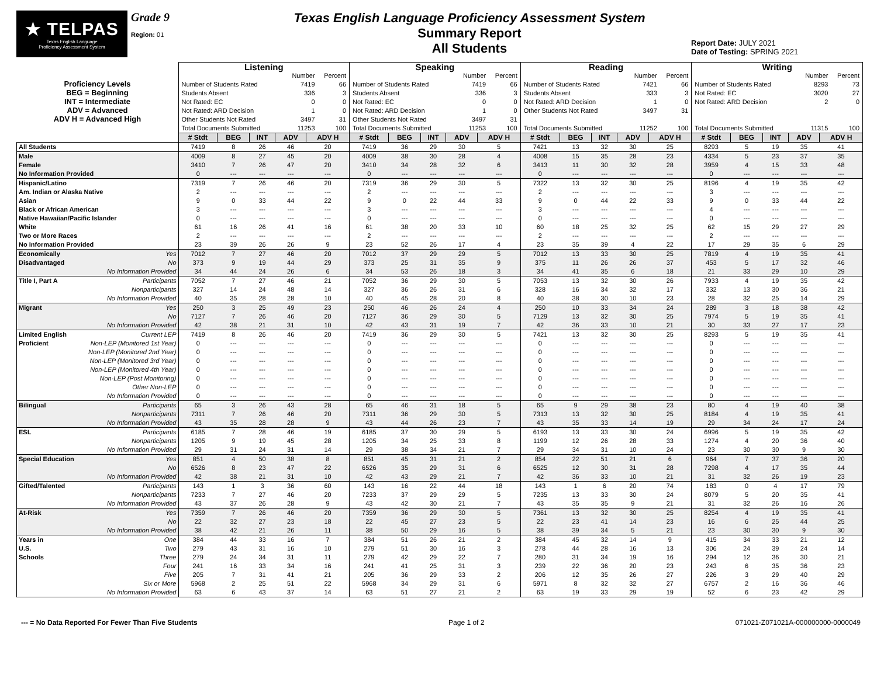★ TELPAS
Texas English Language
Proficiency Assessment System
Grade 9
Region: 01
Texas English Language Proficiency Assessment System
Summary Report
All Students
Report Date: JULY 2021
Date of Testing: SPRING 2021
| | Listening | | | | | Speaking | | | | | Reading | | | | | Writing | | | | |
| Proficiency Levels BEG = Beginning INT = Intermediate ADV = Advanced ADV H = Advanced High | / / Number / Percent / / Number of Students Rated / 7419 / 66 / / Students Absent / 336 / 3 / / Not Rated: EC / 0 / 0 / / Not Rated: ARD Decision / 1 / 0 / / Other Students Not Rated / 3497 / 31 / / Total Documents Submitted / 11253 / 100 / | | | | | / / Number / Percent / / Number of Students Rated / 7419 / 66 / / Students Absent / 336 / 3 / / Not Rated: EC / 0 / 0 / / Not Rated: ARD Decision / 1 / 0 / / Other Students Not Rated / 3497 / 31 / / Total Documents Submitted / 11253 / 100 / | | | | | / / Number / Percent / / Number of Students Rated / 7421 / 66 / / Students Absent / 333 / 3 / / Not Rated: ARD Decision / 1 / 0 / / Other Students Not Rated / 3497 / 31 / / Total Documents Submitted / 11252 / 100 / | | | | | / / Number / Percent / / Number of Students Rated / 8293 / 73 / / Not Rated: EC / 3020 / 27 / / Not Rated: ARD Decision / 2 / 0 / / Total Documents Submitted / 11315 / 100 / | | | | |
| | # Stdt | BEG | INT | ADV | ADV H | # Stdt | BEG | INT | ADV | ADV H | # Stdt | BEG | INT | ADV | ADV H | # Stdt | BEG | INT | ADV | ADV H |
| All Students | 7419 | 8 | 26 | 46 | 20 | 7419 | 36 | 29 | 30 | 5 | 7421 | 13 | 32 | 30 | 25 | 8293 | 5 | 19 | 35 | 41 |
| Male | 4009 | 8 | 27 | 45 | 20 | 4009 | 38 | 30 | 28 | 4 | 4008 | 15 | 35 | 28 | 23 | 4334 | 5 | 23 | 37 | 35 |
| Female | 3410 | 7 | 26 | 47 | 20 | 3410 | 34 | 28 | 32 | 6 | 3413 | 11 | 30 | 32 | 28 | 3959 | 4 | 15 | 33 | 48 |
| No Information Provided | 0 | --- | --- | --- | --- | 0 | --- | --- | --- | --- | 0 | --- | --- | --- | --- | 0 | --- | --- | --- | --- |
| Hispanic/Latino | 7319 | 7 | 26 | 46 | 20 | 7319 | 36 | 29 | 30 | 5 | 7322 | 13 | 32 | 30 | 25 | 8196 | 4 | 19 | 35 | 42 |
| Am. Indian or Alaska Native | 2 | --- | --- | --- | --- | 2 | --- | --- | --- | --- | 2 | --- | --- | --- | --- | 3 | --- | --- | --- | --- |
| Asian | 9 | 0 | 33 | 44 | 22 | 9 | 0 | 22 | 44 | 33 | 9 | 0 | 44 | 22 | 33 | 9 | 0 | 33 | 44 | 22 |
| Black or African American | 3 | --- | --- | --- | --- | 3 | --- | --- | --- | --- | 3 | --- | --- | --- | --- | 4 | --- | --- | --- | --- |
| Native Hawaiian/Pacific Islander | 0 | --- | --- | --- | --- | 0 | --- | --- | --- | --- | 0 | --- | --- | --- | --- | 0 | --- | --- | --- | --- |
| White | 61 | 16 | 26 | 41 | 16 | 61 | 38 | 20 | 33 | 10 | 60 | 18 | 25 | 32 | 25 | 62 | 15 | 29 | 27 | 29 |
| Two or More Races | 2 | --- | --- | --- | --- | 2 | --- | --- | --- | --- | 2 | --- | --- | --- | --- | 2 | --- | --- | --- | --- |
| No Information Provided | 23 | 39 | 26 | 26 | 9 | 23 | 52 | 26 | 17 | 4 | 23 | 35 | 39 | 4 | 22 | 17 | 29 | 35 | 6 | 29 |
| Economically Yes | 7012 | 7 | 27 | 46 | 20 | 7012 | 37 | 29 | 29 | 5 | 7012 | 13 | 33 | 30 | 25 | 7819 | 4 | 19 | 35 | 41 |
| Disadvantaged No | 373 | 9 | 19 | 44 | 29 | 373 | 25 | 31 | 35 | 9 | 375 | 11 | 26 | 26 | 37 | 453 | 5 | 17 | 32 | 46 |
| No Information Provided | 34 | 44 | 24 | 26 | 6 | 34 | 53 | 26 | 18 | 3 | 34 | 41 | 35 | 6 | 18 | 21 | 33 | 29 | 10 | 29 |
| Title I, Part A Participants | 7052 | 7 | 27 | 46 | 21 | 7052 | 36 | 29 | 30 | 5 | 7053 | 13 | 32 | 30 | 26 | 7933 | 4 | 19 | 35 | 42 |
| Nonparticipants | 327 | 14 | 24 | 48 | 14 | 327 | 36 | 26 | 31 | 6 | 328 | 16 | 34 | 32 | 17 | 332 | 13 | 30 | 36 | 21 |
| No Information Provided | 40 | 35 | 28 | 28 | 10 | 40 | 45 | 28 | 20 | 8 | 40 | 38 | 30 | 10 | 23 | 28 | 32 | 25 | 14 | 29 |
| Migrant Yes | 250 | 3 | 25 | 49 | 23 | 250 | 46 | 26 | 24 | 4 | 250 | 10 | 33 | 34 | 24 | 289 | 3 | 18 | 38 | 42 |
| No | 7127 | 7 | 26 | 46 | 20 | 7127 | 36 | 29 | 30 | 5 | 7129 | 13 | 32 | 30 | 25 | 7974 | 5 | 19 | 35 | 41 |
| No Information Provided | 42 | 38 | 21 | 31 | 10 | 42 | 43 | 31 | 19 | 7 | 42 | 36 | 33 | 10 | 21 | 30 | 33 | 27 | 17 | 23 |
| Limited English Current LEP | 7419 | 8 | 26 | 46 | 20 | 7419 | 36 | 29 | 30 | 5 | 7421 | 13 | 32 | 30 | 25 | 8293 | 5 | 19 | 35 | 41 |
| Proficient Non-LEP (Monitored 1st Year) | 0 | --- | --- | --- | --- | 0 | --- | --- | --- | --- | 0 | --- | --- | --- | --- | 0 | --- | --- | --- | --- |
| Non-LEP (Monitored 2nd Year) | 0 | --- | --- | --- | --- | 0 | --- | --- | --- | --- | 0 | --- | --- | --- | --- | 0 | --- | --- | --- | --- |
| Non-LEP (Monitored 3rd Year) | 0 | --- | --- | --- | --- | 0 | --- | --- | --- | --- | 0 | --- | --- | --- | --- | 0 | --- | --- | --- | --- |
| Non-LEP (Monitored 4th Year) | 0 | --- | --- | --- | --- | 0 | --- | --- | --- | --- | 0 | --- | --- | --- | --- | 0 | --- | --- | --- | --- |
| Non-LEP (Post Monitoring) | 0 | --- | --- | --- | --- | 0 | --- | --- | --- | --- | 0 | --- | --- | --- | --- | 0 | --- | --- | --- | --- |
| Other Non-LEP | 0 | --- | --- | --- | --- | 0 | --- | --- | --- | --- | 0 | --- | --- | --- | --- | 0 | --- | --- | --- | --- |
| No Information Provided | 0 | --- | --- | --- | --- | 0 | --- | --- | --- | --- | 0 | --- | --- | --- | --- | 0 | --- | --- | --- | --- |
| Bilingual Participants | 65 | 3 | 26 | 43 | 28 | 65 | 46 | 31 | 18 | 5 | 65 | 9 | 29 | 38 | 23 | 80 | 4 | 19 | 40 | 38 |
| Nonparticipants | 7311 | 7 | 26 | 46 | 20 | 7311 | 36 | 29 | 30 | 5 | 7313 | 13 | 32 | 30 | 25 | 8184 | 4 | 19 | 35 | 41 |
| No Information Provided | 43 | 35 | 28 | 28 | 9 | 43 | 44 | 26 | 23 | 7 | 43 | 35 | 33 | 14 | 19 | 29 | 34 | 24 | 17 | 24 |
| ESL Participants | 6185 | 7 | 28 | 46 | 19 | 6185 | 37 | 30 | 29 | 5 | 6193 | 13 | 33 | 30 | 24 | 6996 | 5 | 19 | 35 | 42 |
| Nonparticipants | 1205 | 9 | 19 | 45 | 28 | 1205 | 34 | 25 | 33 | 8 | 1199 | 12 | 26 | 28 | 33 | 1274 | 4 | 20 | 36 | 40 |
| No Information Provided | 29 | 31 | 24 | 31 | 14 | 29 | 38 | 34 | 21 | 7 | 29 | 34 | 31 | 10 | 24 | 23 | 30 | 30 | 9 | 30 |
| Special Education Yes | 851 | 4 | 50 | 38 | 8 | 851 | 45 | 31 | 21 | 2 | 854 | 22 | 51 | 21 | 6 | 964 | 7 | 37 | 36 | 20 |
| No | 6526 | 8 | 23 | 47 | 22 | 6526 | 35 | 29 | 31 | 6 | 6525 | 12 | 30 | 31 | 28 | 7298 | 4 | 17 | 35 | 44 |
| No Information Provided | 42 | 38 | 21 | 31 | 10 | 42 | 43 | 29 | 21 | 7 | 42 | 36 | 33 | 10 | 21 | 31 | 32 | 26 | 19 | 23 |
| Gifted/Talented Participants | 143 | 1 | 3 | 36 | 60 | 143 | 16 | 22 | 44 | 18 | 143 | 1 | 6 | 20 | 74 | 183 | 0 | 4 | 17 | 79 |
| Nonparticipants | 7233 | 7 | 27 | 46 | 20 | 7233 | 37 | 29 | 29 | 5 | 7235 | 13 | 33 | 30 | 24 | 8079 | 5 | 20 | 35 | 41 |
| No Information Provided | 43 | 37 | 26 | 28 | 9 | 43 | 42 | 30 | 21 | 7 | 43 | 35 | 35 | 9 | 21 | 31 | 32 | 26 | 16 | 26 |
| At-Risk Yes | 7359 | 7 | 26 | 46 | 20 | 7359 | 36 | 29 | 30 | 5 | 7361 | 13 | 32 | 30 | 25 | 8254 | 4 | 19 | 35 | 41 |
| No | 22 | 32 | 27 | 23 | 18 | 22 | 45 | 27 | 23 | 5 | 22 | 23 | 41 | 14 | 23 | 16 | 6 | 25 | 44 | 25 |
| No Information Provided | 38 | 42 | 21 | 26 | 11 | 38 | 50 | 29 | 16 | 5 | 38 | 39 | 34 | 5 | 21 | 23 | 30 | 30 | 9 | 30 |
| Years in One | 384 | 44 | 33 | 16 | 7 | 384 | 51 | 26 | 21 | 2 | 384 | 45 | 32 | 14 | 9 | 415 | 34 | 33 | 21 | 12 |
| U.S. Two | 279 | 43 | 31 | 16 | 10 | 279 | 51 | 30 | 16 | 3 | 278 | 44 | 28 | 16 | 13 | 306 | 24 | 39 | 24 | 14 |
| Schools Three | 279 | 24 | 34 | 31 | 11 | 279 | 42 | 29 | 22 | 7 | 280 | 31 | 34 | 19 | 16 | 294 | 12 | 36 | 30 | 21 |
| Four | 241 | 16 | 33 | 34 | 16 | 241 | 41 | 25 | 31 | 3 | 239 | 22 | 36 | 20 | 23 | 243 | 6 | 35 | 36 | 23 |
| Five | 205 | 7 | 31 | 41 | 21 | 205 | 36 | 29 | 33 | 2 | 206 | 12 | 35 | 26 | 27 | 226 | 3 | 29 | 40 | 29 |
| Six or More | 5968 | 2 | 25 | 51 | 22 | 5968 | 34 | 29 | 31 | 6 | 5971 | 8 | 32 | 32 | 27 | 6757 | 2 | 16 | 36 | 46 |
| No Information Provided | 63 | 6 | 43 | 37 | 14 | 63 | 51 | 27 | 21 | 2 | 63 | 19 | 33 | 29 | 19 | 52 | 6 | 23 | 42 | 29 |
--- = No Data Reported For Fewer Than Five Students
Page 1 of 2 071021-Z071021A-000000000-0000049